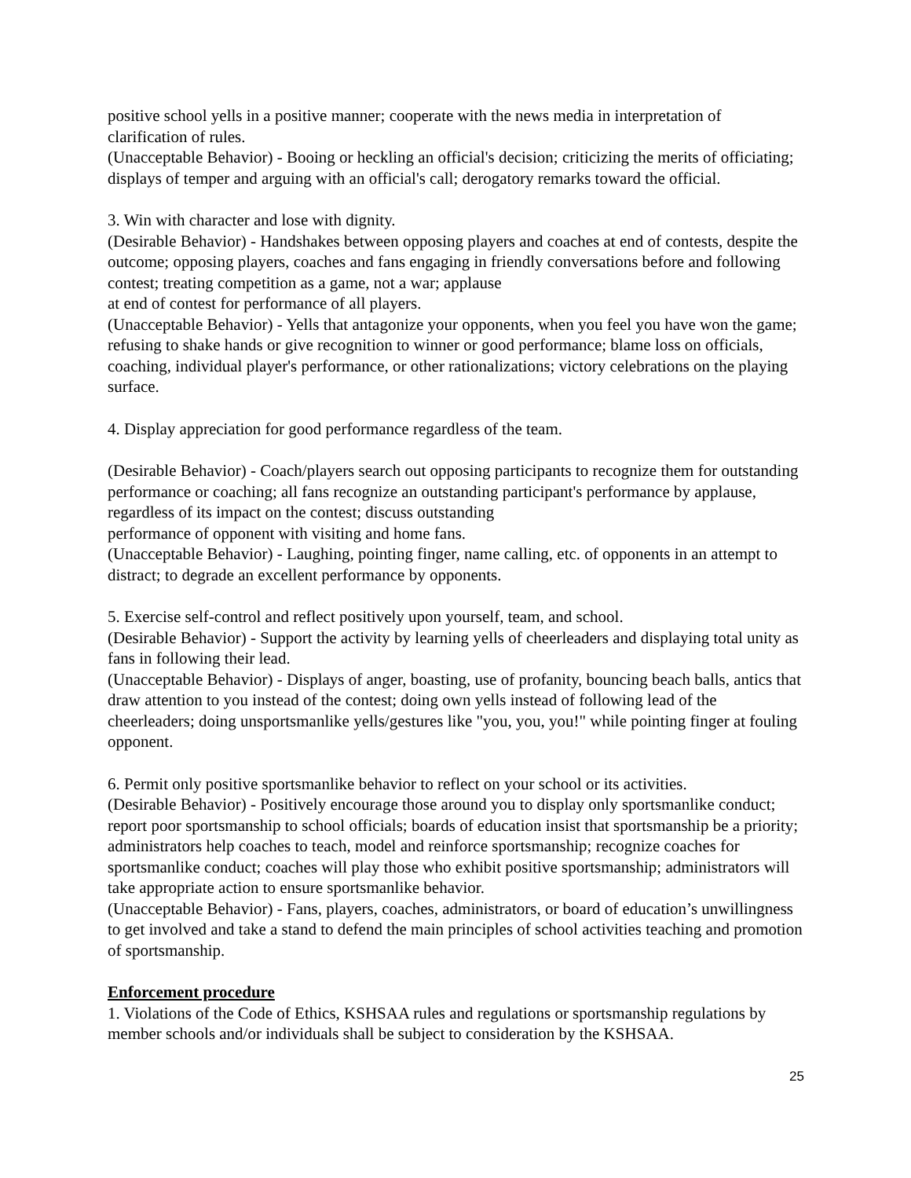positive school yells in a positive manner; cooperate with the news media in interpretation of clarification of rules.
(Unacceptable Behavior) - Booing or heckling an official's decision; criticizing the merits of officiating; displays of temper and arguing with an official's call; derogatory remarks toward the official.
3. Win with character and lose with dignity.
(Desirable Behavior) - Handshakes between opposing players and coaches at end of contests, despite the outcome; opposing players, coaches and fans engaging in friendly conversations before and following contest; treating competition as a game, not a war; applause
at end of contest for performance of all players.
(Unacceptable Behavior) - Yells that antagonize your opponents, when you feel you have won the game; refusing to shake hands or give recognition to winner or good performance; blame loss on officials, coaching, individual player's performance, or other rationalizations; victory celebrations on the playing surface.
4. Display appreciation for good performance regardless of the team.
(Desirable Behavior) - Coach/players search out opposing participants to recognize them for outstanding performance or coaching; all fans recognize an outstanding participant's performance by applause, regardless of its impact on the contest; discuss outstanding
performance of opponent with visiting and home fans.
(Unacceptable Behavior) - Laughing, pointing finger, name calling, etc. of opponents in an attempt to distract; to degrade an excellent performance by opponents.
5. Exercise self-control and reflect positively upon yourself, team, and school.
(Desirable Behavior) - Support the activity by learning yells of cheerleaders and displaying total unity as fans in following their lead.
(Unacceptable Behavior) - Displays of anger, boasting, use of profanity, bouncing beach balls, antics that draw attention to you instead of the contest; doing own yells instead of following lead of the cheerleaders; doing unsportsmanlike yells/gestures like "you, you, you!" while pointing finger at fouling opponent.
6. Permit only positive sportsmanlike behavior to reflect on your school or its activities.
(Desirable Behavior) - Positively encourage those around you to display only sportsmanlike conduct; report poor sportsmanship to school officials; boards of education insist that sportsmanship be a priority; administrators help coaches to teach, model and reinforce sportsmanship; recognize coaches for sportsmanlike conduct; coaches will play those who exhibit positive sportsmanship; administrators will take appropriate action to ensure sportsmanlike behavior.
(Unacceptable Behavior) - Fans, players, coaches, administrators, or board of education’s unwillingness to get involved and take a stand to defend the main principles of school activities teaching and promotion of sportsmanship.
Enforcement procedure
1. Violations of the Code of Ethics, KSHSAA rules and regulations or sportsmanship regulations by member schools and/or individuals shall be subject to consideration by the KSHSAA.
25